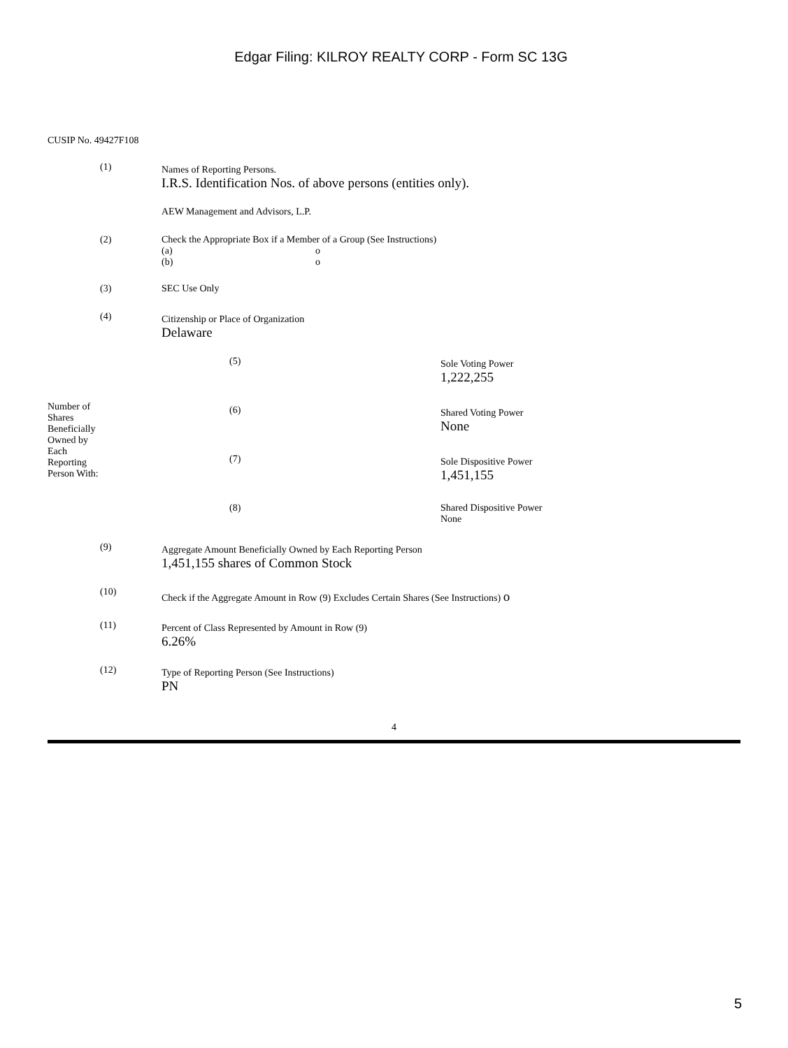Edgar Filing: KILROY REALTY CORP - Form SC 13G
CUSIP No. 49427F108
(1)
Names of Reporting Persons.
I.R.S. Identification Nos. of above persons (entities only).
AEW Management and Advisors, L.P.
(2) Check the Appropriate Box if a Member of a Group (See Instructions)
(a) o
(b) o
(3) SEC Use Only
(4)
Citizenship or Place of Organization
Delaware
| Number of Shares Beneficially Owned by Each Reporting Person With: | (5) | Sole Voting Power 1,222,255 |
| | (6) | Shared Voting Power None |
| | (7) | Sole Dispositive Power 1,451,155 |
| | (8) | Shared Dispositive Power None |
(9)
Aggregate Amount Beneficially Owned by Each Reporting Person
1,451,155 shares of Common Stock
(10)
Check if the Aggregate Amount in Row (9) Excludes Certain Shares (See Instructions) o
(11)
Percent of Class Represented by Amount in Row (9)
6.26%
(12)
Type of Reporting Person (See Instructions)
PN
4
5